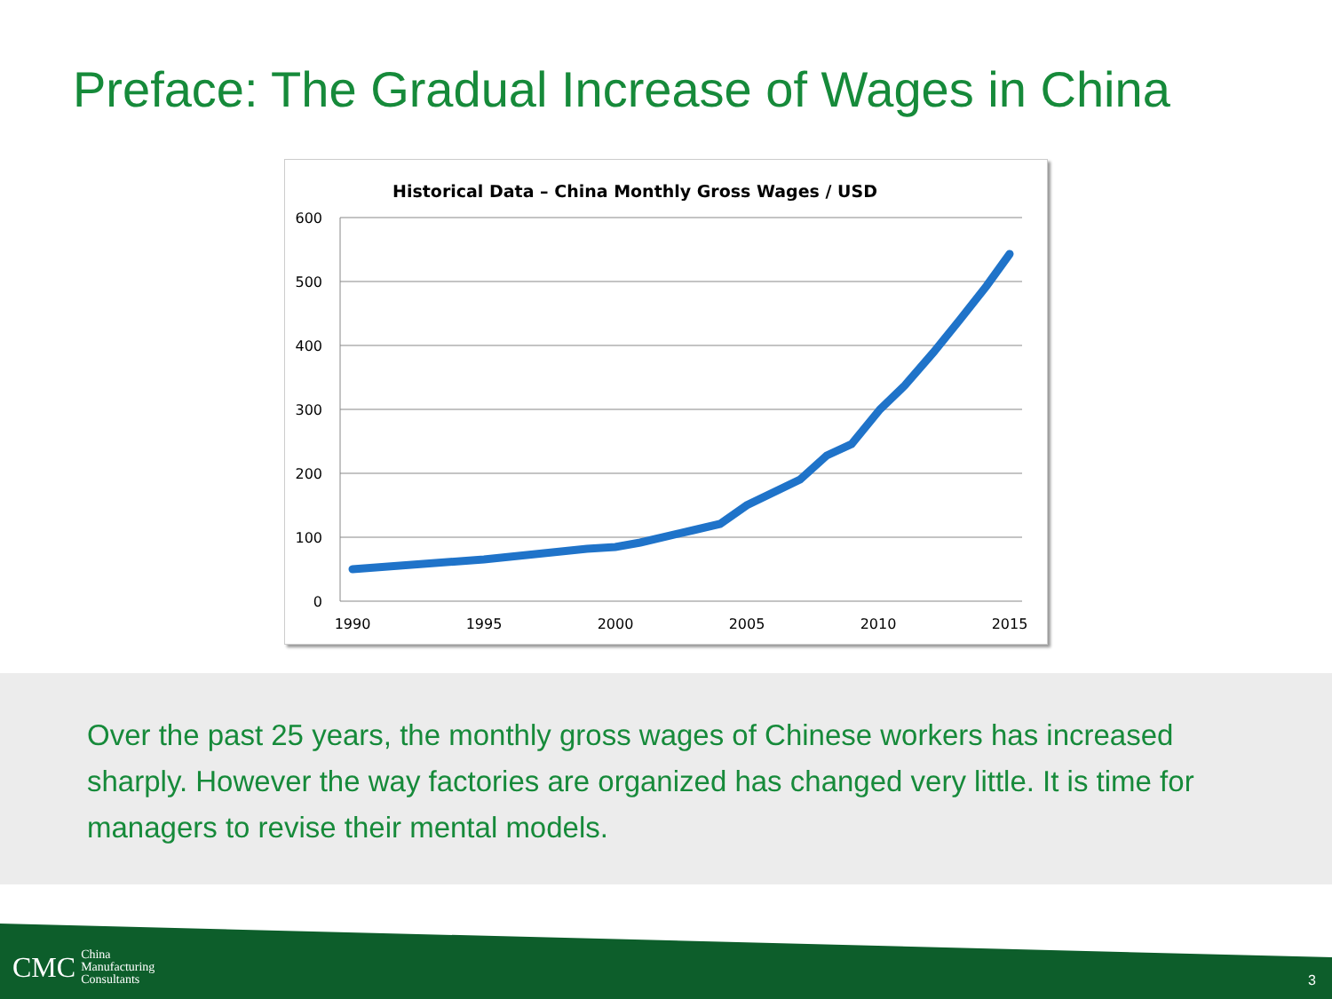Preface: The Gradual Increase of Wages in China
Historical Data – China Monthly Gross Wages / USD
600
500
400
300
200
100
0
1990
1995
2000
2005
2010
2015
Over the past 25 years, the monthly gross wages of Chinese workers has increased sharply. However the way factories are organized has changed very little. It is time for managers to revise their mental models.
CMC China
Manufacturing
Consultants
3